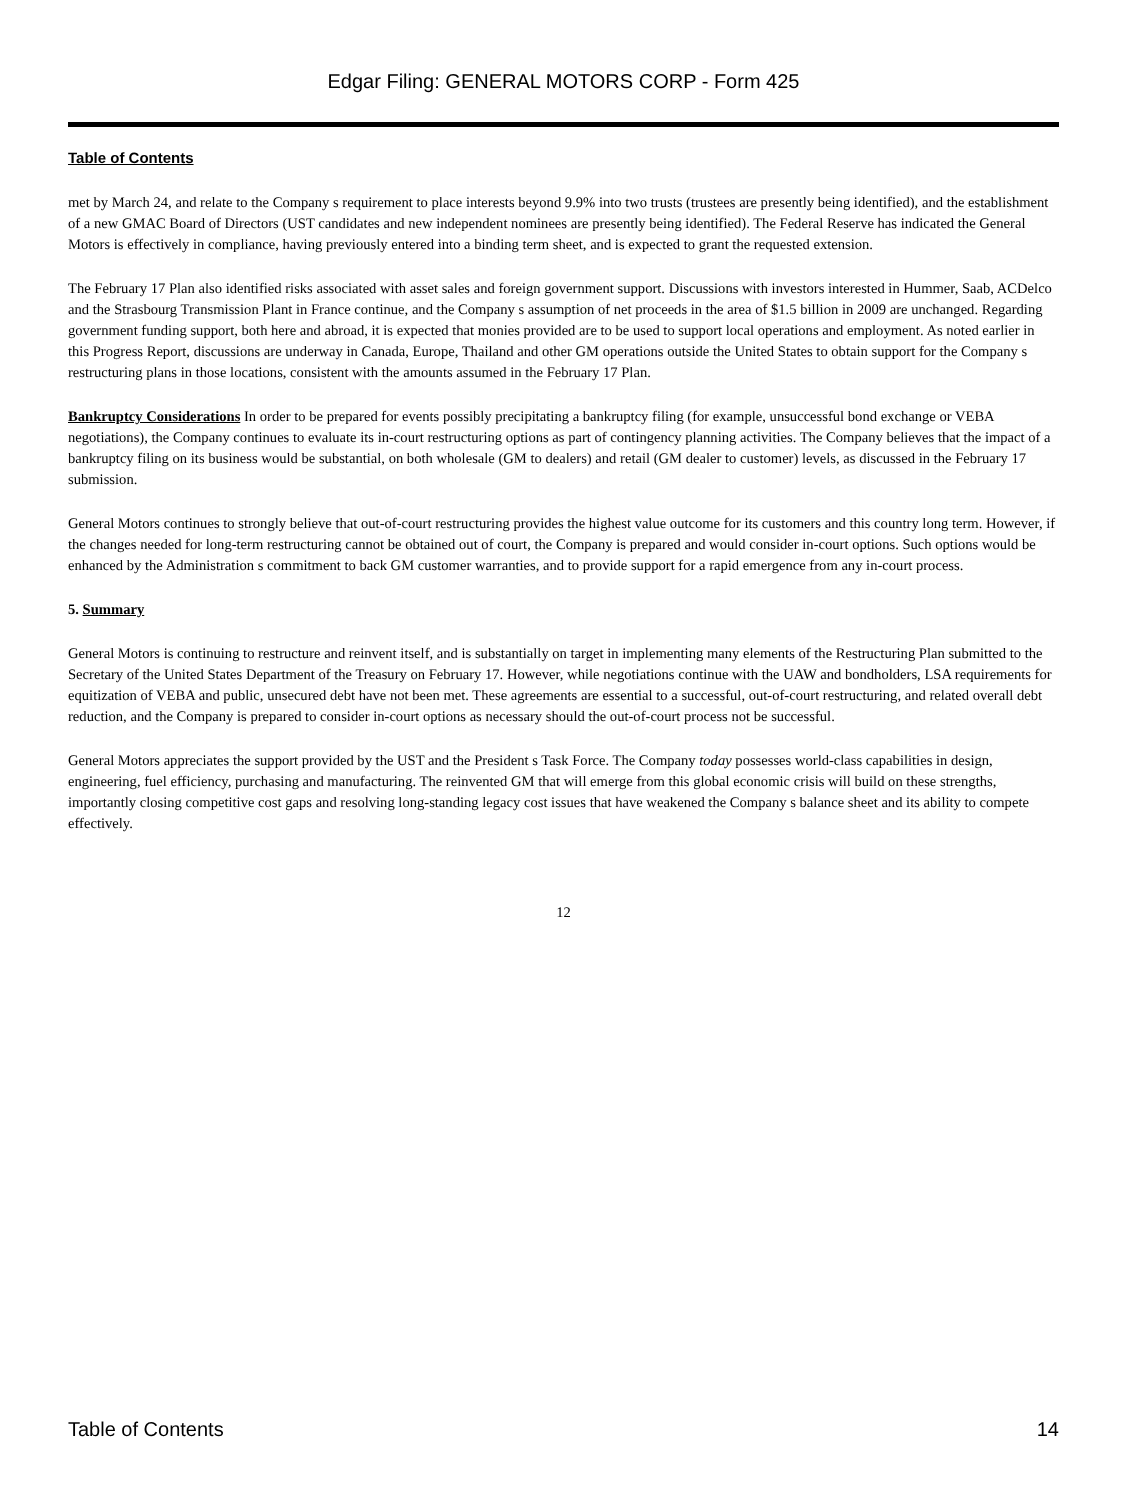Edgar Filing: GENERAL MOTORS CORP - Form 425
Table of Contents
met by March 24, and relate to the Company s requirement to place interests beyond 9.9% into two trusts (trustees are presently being identified), and the establishment of a new GMAC Board of Directors (UST candidates and new independent nominees are presently being identified). The Federal Reserve has indicated the General Motors is effectively in compliance, having previously entered into a binding term sheet, and is expected to grant the requested extension.
The February 17 Plan also identified risks associated with asset sales and foreign government support. Discussions with investors interested in Hummer, Saab, ACDelco and the Strasbourg Transmission Plant in France continue, and the Company s assumption of net proceeds in the area of $1.5 billion in 2009 are unchanged. Regarding government funding support, both here and abroad, it is expected that monies provided are to be used to support local operations and employment. As noted earlier in this Progress Report, discussions are underway in Canada, Europe, Thailand and other GM operations outside the United States to obtain support for the Company s restructuring plans in those locations, consistent with the amounts assumed in the February 17 Plan.
Bankruptcy Considerations In order to be prepared for events possibly precipitating a bankruptcy filing (for example, unsuccessful bond exchange or VEBA negotiations), the Company continues to evaluate its in-court restructuring options as part of contingency planning activities. The Company believes that the impact of a bankruptcy filing on its business would be substantial, on both wholesale (GM to dealers) and retail (GM dealer to customer) levels, as discussed in the February 17 submission.
General Motors continues to strongly believe that out-of-court restructuring provides the highest value outcome for its customers and this country long term. However, if the changes needed for long-term restructuring cannot be obtained out of court, the Company is prepared and would consider in-court options. Such options would be enhanced by the Administration s commitment to back GM customer warranties, and to provide support for a rapid emergence from any in-court process.
5. Summary
General Motors is continuing to restructure and reinvent itself, and is substantially on target in implementing many elements of the Restructuring Plan submitted to the Secretary of the United States Department of the Treasury on February 17. However, while negotiations continue with the UAW and bondholders, LSA requirements for equitization of VEBA and public, unsecured debt have not been met. These agreements are essential to a successful, out-of-court restructuring, and related overall debt reduction, and the Company is prepared to consider in-court options as necessary should the out-of-court process not be successful.
General Motors appreciates the support provided by the UST and the President s Task Force. The Company today possesses world-class capabilities in design, engineering, fuel efficiency, purchasing and manufacturing. The reinvented GM that will emerge from this global economic crisis will build on these strengths, importantly closing competitive cost gaps and resolving long-standing legacy cost issues that have weakened the Company s balance sheet and its ability to compete effectively.
12
Table of Contents 14